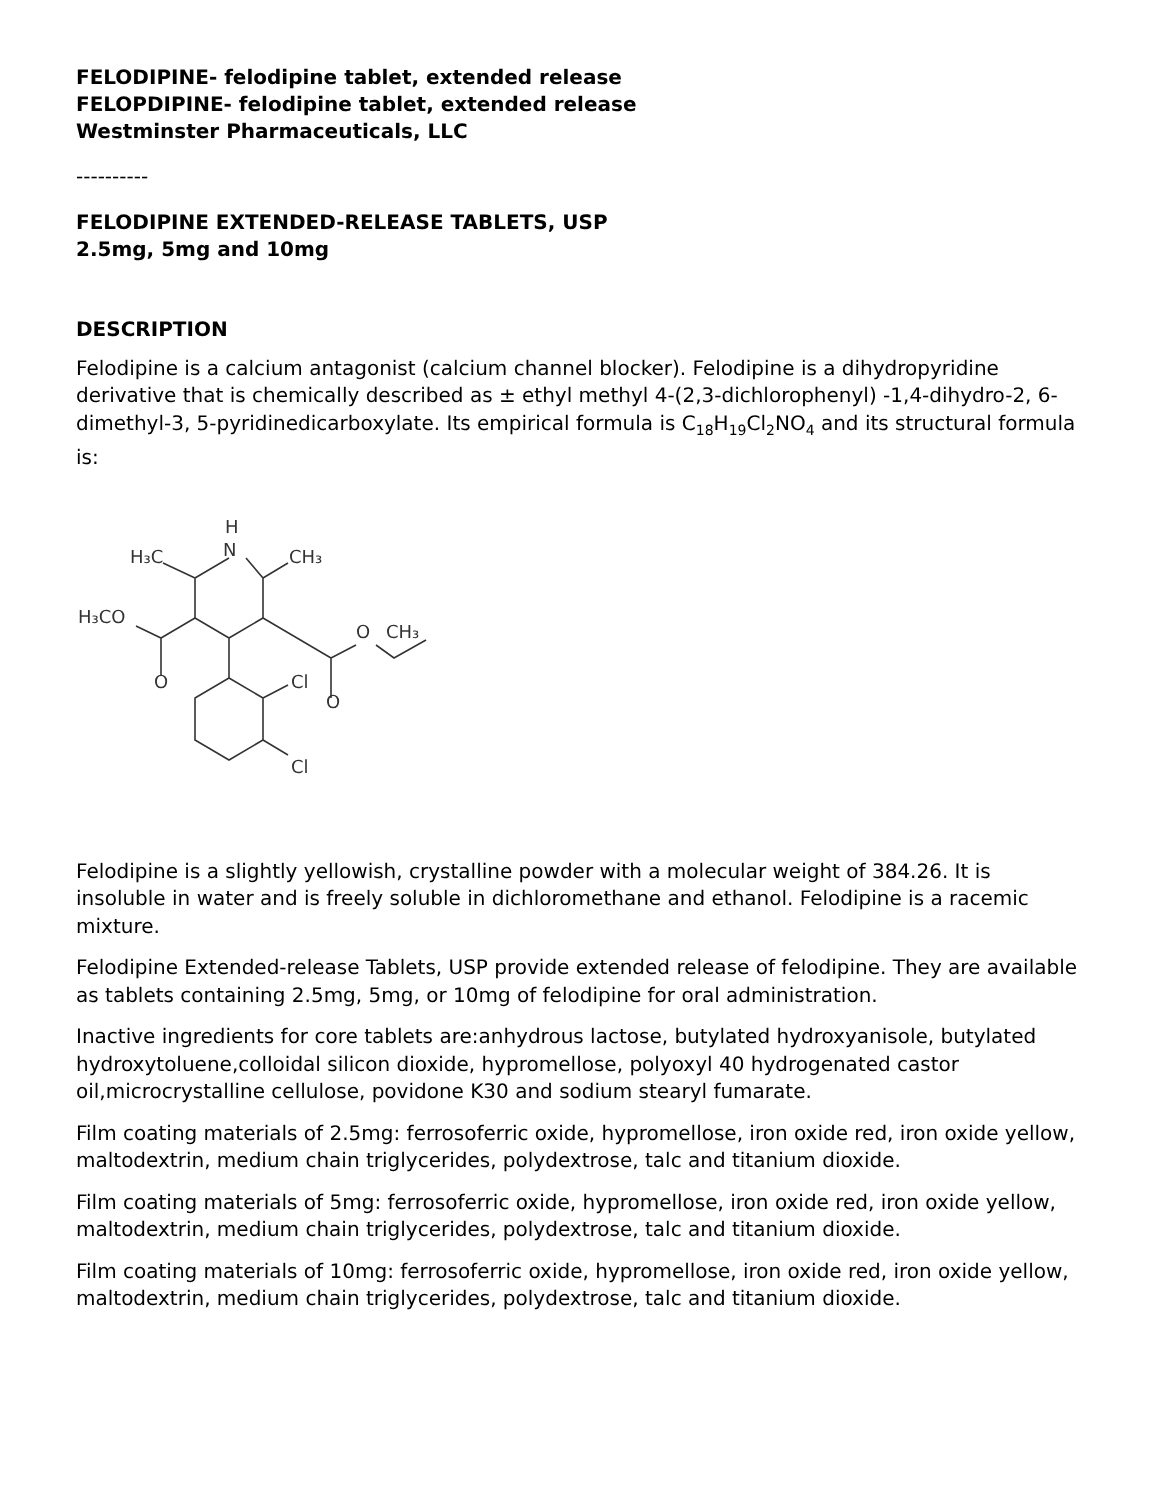FELODIPINE- felodipine tablet, extended release
FELOPDIPINE- felodipine tablet, extended release
Westminster Pharmaceuticals, LLC
----------
FELODIPINE EXTENDED-RELEASE TABLETS, USP
2.5mg, 5mg and 10mg
DESCRIPTION
Felodipine is a calcium antagonist (calcium channel blocker). Felodipine is a dihydropyridine derivative that is chemically described as ± ethyl methyl 4-(2,3-dichlorophenyl) -1,4-dihydro-2, 6-dimethyl-3, 5-pyridinedicarboxylate. Its empirical formula is C<sub>18</sub>H<sub>19</sub>Cl<sub>2</sub>NO<sub>4</sub> and its structural formula is:
H
N
H₃C
CH₃
H₃CO
O
CH₃
O
O
Cl
Cl
Felodipine is a slightly yellowish, crystalline powder with a molecular weight of 384.26. It is insoluble in water and is freely soluble in dichloromethane and ethanol. Felodipine is a racemic mixture.
Felodipine Extended-release Tablets, USP provide extended release of felodipine. They are available as tablets containing 2.5mg, 5mg, or 10mg of felodipine for oral administration.
Inactive ingredients for core tablets are:anhydrous lactose, butylated hydroxyanisole, butylated hydroxytoluene,colloidal silicon dioxide, hypromellose, polyoxyl 40 hydrogenated castor oil,microcrystalline cellulose, povidone K30 and sodium stearyl fumarate.
Film coating materials of 2.5mg: ferrosoferric oxide, hypromellose, iron oxide red, iron oxide yellow, maltodextrin, medium chain triglycerides, polydextrose, talc and titanium dioxide.
Film coating materials of 5mg: ferrosoferric oxide, hypromellose, iron oxide red, iron oxide yellow, maltodextrin, medium chain triglycerides, polydextrose, talc and titanium dioxide.
Film coating materials of 10mg: ferrosoferric oxide, hypromellose, iron oxide red, iron oxide yellow, maltodextrin, medium chain triglycerides, polydextrose, talc and titanium dioxide.